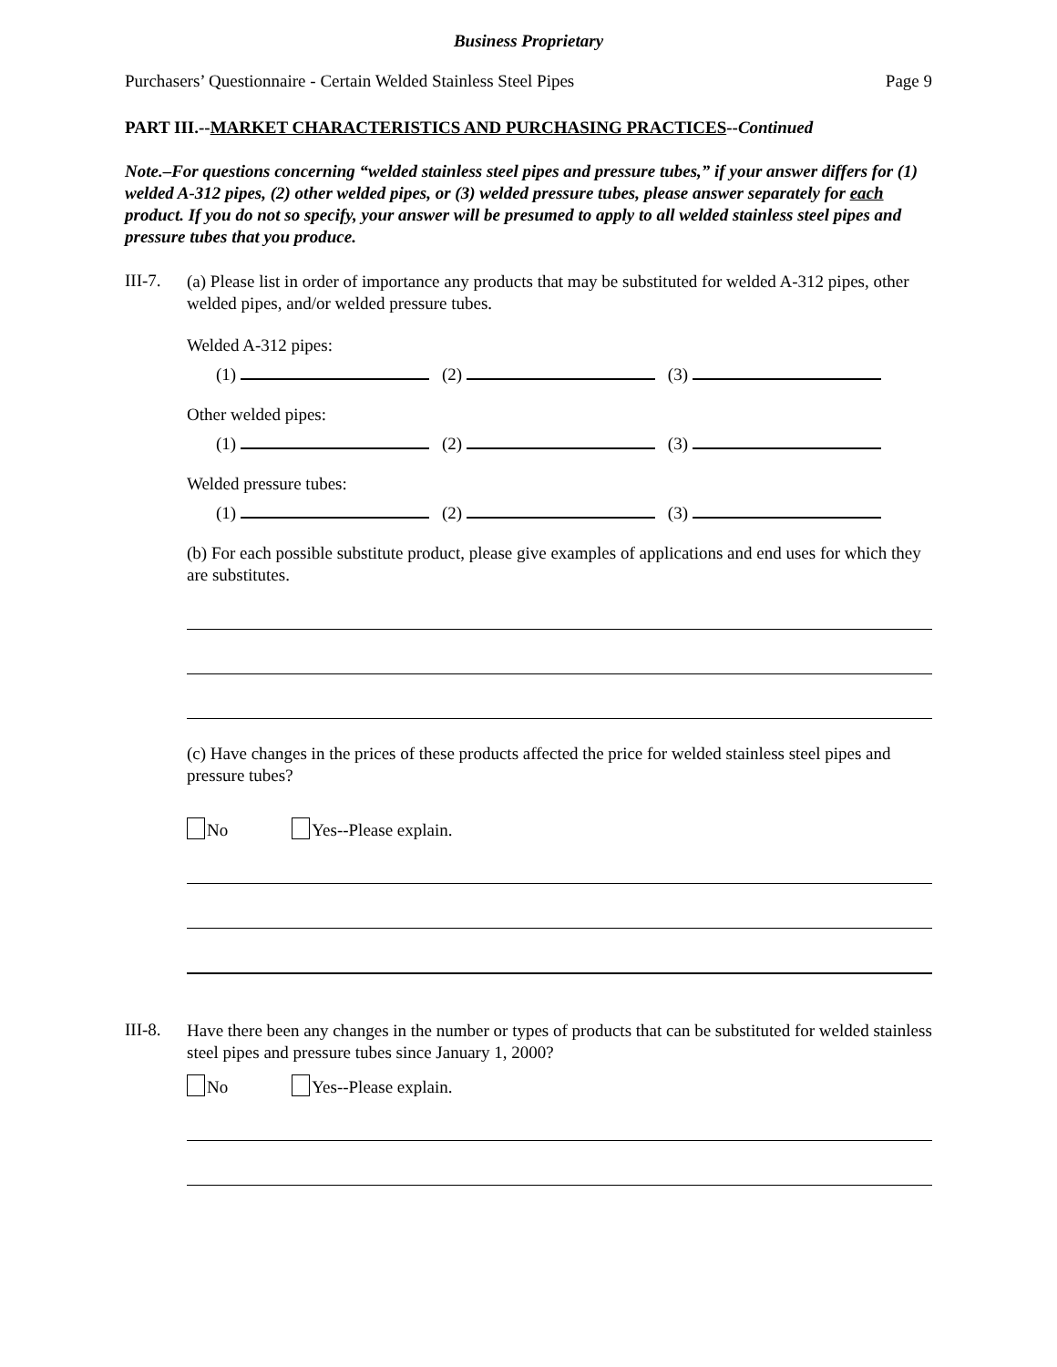Business Proprietary
Purchasers’ Questionnaire - Certain Welded Stainless Steel Pipes Page 9
PART III.--MARKET CHARACTERISTICS AND PURCHASING PRACTICES--Continued
Note.–For questions concerning “welded stainless steel pipes and pressure tubes,” if your answer differs for (1) welded A-312 pipes, (2) other welded pipes, or (3) welded pressure tubes, please answer separately for each product. If you do not so specify, your answer will be presumed to apply to all welded stainless steel pipes and pressure tubes that you produce.
III-7.
(a) Please list in order of importance any products that may be substituted for welded A-312 pipes, other welded pipes, and/or welded pressure tubes.
Welded A-312 pipes:
(1) (2) (3)
Other welded pipes:
(1) (2) (3)
Welded pressure tubes:
(1) (2) (3)
(b) For each possible substitute product, please give examples of applications and end uses for which they are substitutes.
(c) Have changes in the prices of these products affected the price for welded stainless steel pipes and pressure tubes?
No Yes--Please explain.
III-8.
Have there been any changes in the number or types of products that can be substituted for welded stainless steel pipes and pressure tubes since January 1, 2000?
No Yes--Please explain.